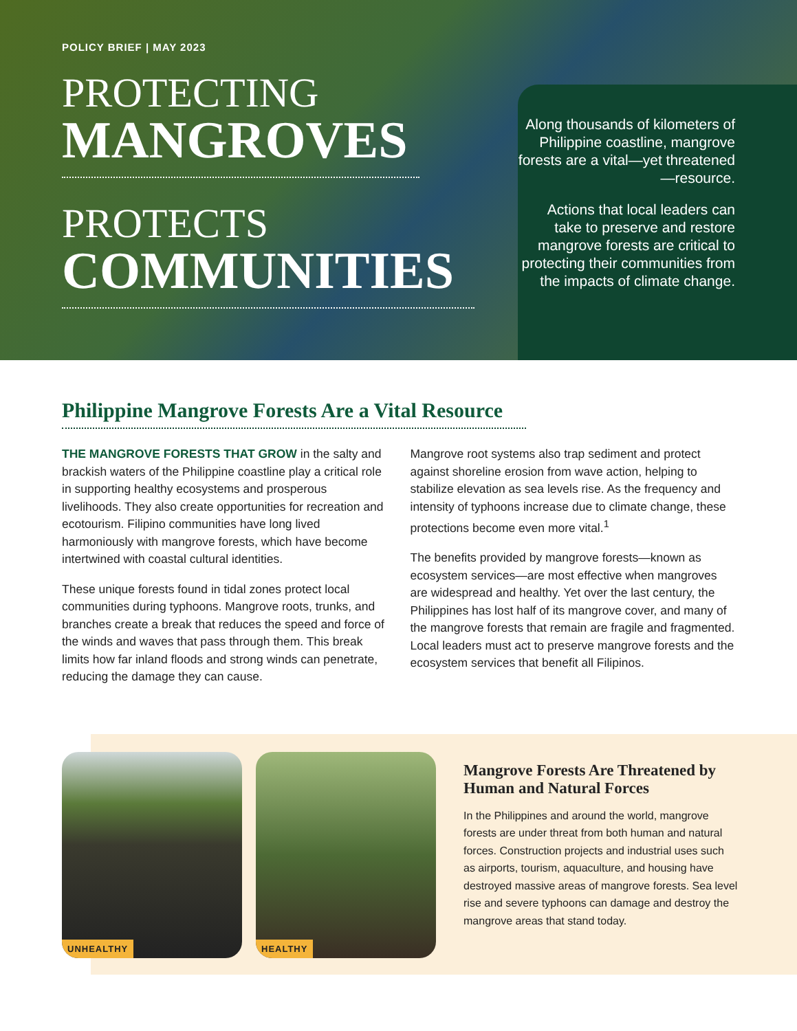POLICY BRIEF | MAY 2023
PROTECTING
MANGROVES
PROTECTS
COMMUNITIES
Along thousands of kilometers of Philippine coastline, mangrove forests are a vital—yet threatened—resource.
Actions that local leaders can take to preserve and restore mangrove forests are critical to protecting their communities from the impacts of climate change.
Philippine Mangrove Forests Are a Vital Resource
THE MANGROVE FORESTS THAT GROW in the salty and brackish waters of the Philippine coastline play a critical role in supporting healthy ecosystems and prosperous livelihoods. They also create opportunities for recreation and ecotourism. Filipino communities have long lived harmoniously with mangrove forests, which have become intertwined with coastal cultural identities.
These unique forests found in tidal zones protect local communities during typhoons. Mangrove roots, trunks, and branches create a break that reduces the speed and force of the winds and waves that pass through them. This break limits how far inland floods and strong winds can penetrate, reducing the damage they can cause.
Mangrove root systems also trap sediment and protect against shoreline erosion from wave action, helping to stabilize elevation as sea levels rise. As the frequency and intensity of typhoons increase due to climate change, these protections become even more vital.<sup>1</sup>
The benefits provided by mangrove forests—known as ecosystem services—are most effective when mangroves are widespread and healthy. Yet over the last century, the Philippines has lost half of its mangrove cover, and many of the mangrove forests that remain are fragile and fragmented. Local leaders must act to preserve mangrove forests and the ecosystem services that benefit all Filipinos.
UNHEALTHY
HEALTHY
Mangrove Forests Are Threatened by Human and Natural Forces
In the Philippines and around the world, mangrove forests are under threat from both human and natural forces. Construction projects and industrial uses such as airports, tourism, aquaculture, and housing have destroyed massive areas of mangrove forests. Sea level rise and severe typhoons can damage and destroy the mangrove areas that stand today.